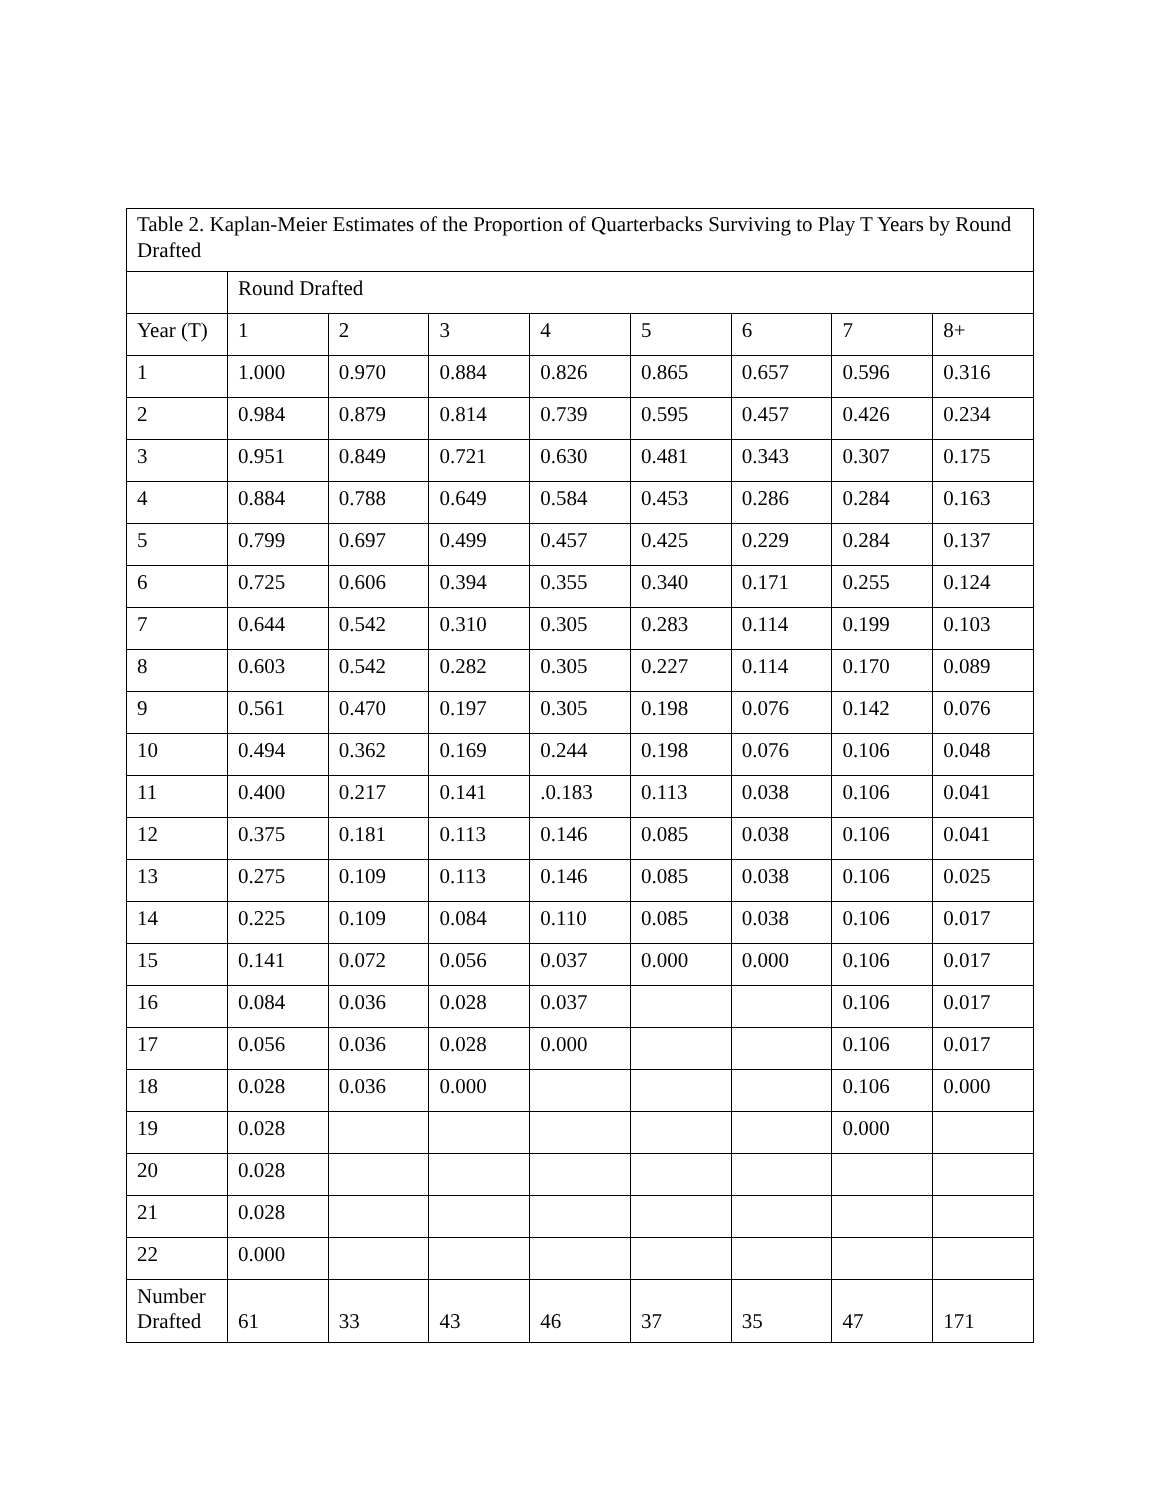| Table 2. Kaplan-Meier Estimates of the Proportion of Quarterbacks Surviving to Play T Years by Round Drafted | | | | | | | | |
| --- | --- | --- | --- | --- | --- | --- | --- | --- |
| | Round Drafted | | | | | | | |
| Year (T) | 1 | 2 | 3 | 4 | 5 | 6 | 7 | 8+ |
| 1 | 1.000 | 0.970 | 0.884 | 0.826 | 0.865 | 0.657 | 0.596 | 0.316 |
| 2 | 0.984 | 0.879 | 0.814 | 0.739 | 0.595 | 0.457 | 0.426 | 0.234 |
| 3 | 0.951 | 0.849 | 0.721 | 0.630 | 0.481 | 0.343 | 0.307 | 0.175 |
| 4 | 0.884 | 0.788 | 0.649 | 0.584 | 0.453 | 0.286 | 0.284 | 0.163 |
| 5 | 0.799 | 0.697 | 0.499 | 0.457 | 0.425 | 0.229 | 0.284 | 0.137 |
| 6 | 0.725 | 0.606 | 0.394 | 0.355 | 0.340 | 0.171 | 0.255 | 0.124 |
| 7 | 0.644 | 0.542 | 0.310 | 0.305 | 0.283 | 0.114 | 0.199 | 0.103 |
| 8 | 0.603 | 0.542 | 0.282 | 0.305 | 0.227 | 0.114 | 0.170 | 0.089 |
| 9 | 0.561 | 0.470 | 0.197 | 0.305 | 0.198 | 0.076 | 0.142 | 0.076 |
| 10 | 0.494 | 0.362 | 0.169 | 0.244 | 0.198 | 0.076 | 0.106 | 0.048 |
| 11 | 0.400 | 0.217 | 0.141 | .0.183 | 0.113 | 0.038 | 0.106 | 0.041 |
| 12 | 0.375 | 0.181 | 0.113 | 0.146 | 0.085 | 0.038 | 0.106 | 0.041 |
| 13 | 0.275 | 0.109 | 0.113 | 0.146 | 0.085 | 0.038 | 0.106 | 0.025 |
| 14 | 0.225 | 0.109 | 0.084 | 0.110 | 0.085 | 0.038 | 0.106 | 0.017 |
| 15 | 0.141 | 0.072 | 0.056 | 0.037 | 0.000 | 0.000 | 0.106 | 0.017 |
| 16 | 0.084 | 0.036 | 0.028 | 0.037 | | | 0.106 | 0.017 |
| 17 | 0.056 | 0.036 | 0.028 | 0.000 | | | 0.106 | 0.017 |
| 18 | 0.028 | 0.036 | 0.000 | | | | 0.106 | 0.000 |
| 19 | 0.028 | | | | | | 0.000 | |
| 20 | 0.028 | | | | | | | |
| 21 | 0.028 | | | | | | | |
| 22 | 0.000 | | | | | | | |
| Number Drafted | 61 | 33 | 43 | 46 | 37 | 35 | 47 | 171 |